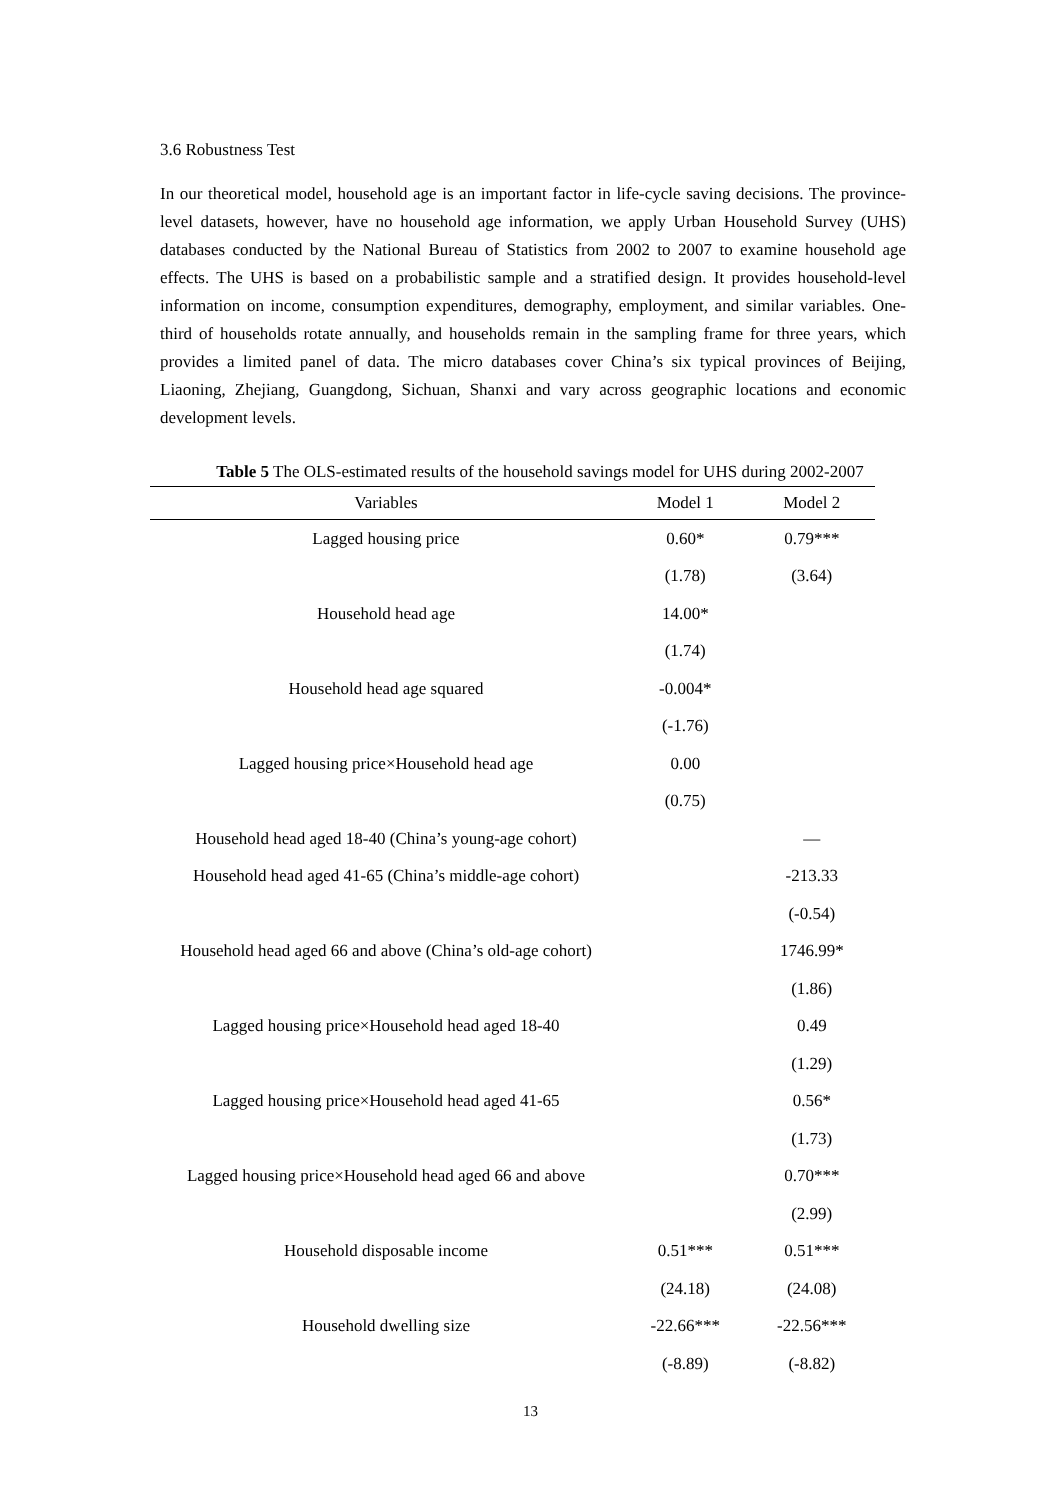3.6 Robustness Test
In our theoretical model, household age is an important factor in life-cycle saving decisions. The province-level datasets, however, have no household age information, we apply Urban Household Survey (UHS) databases conducted by the National Bureau of Statistics from 2002 to 2007 to examine household age effects. The UHS is based on a probabilistic sample and a stratified design. It provides household-level information on income, consumption expenditures, demography, employment, and similar variables. One-third of households rotate annually, and households remain in the sampling frame for three years, which provides a limited panel of data. The micro databases cover China’s six typical provinces of Beijing, Liaoning, Zhejiang, Guangdong, Sichuan, Shanxi and vary across geographic locations and economic development levels.
Table 5 The OLS-estimated results of the household savings model for UHS during 2002-2007
| Variables | Model 1 | Model 2 |
| --- | --- | --- |
| Lagged housing price | 0.60* | 0.79*** |
| | (1.78) | (3.64) |
| Household head age | 14.00* | |
| | (1.74) | |
| Household head age squared | -0.004* | |
| | (-1.76) | |
| Lagged housing price×Household head age | 0.00 | |
| | (0.75) | |
| Household head aged 18-40 (China’s young-age cohort) | | — |
| Household head aged 41-65 (China’s middle-age cohort) | | -213.33 |
| | | (-0.54) |
| Household head aged 66 and above (China’s old-age cohort) | | 1746.99* |
| | | (1.86) |
| Lagged housing price×Household head aged 18-40 | | 0.49 |
| | | (1.29) |
| Lagged housing price×Household head aged 41-65 | | 0.56* |
| | | (1.73) |
| Lagged housing price×Household head aged 66 and above | | 0.70*** |
| | | (2.99) |
| Household disposable income | 0.51*** | 0.51*** |
| | (24.18) | (24.08) |
| Household dwelling size | -22.66*** | -22.56*** |
| | (-8.89) | (-8.82) |
13